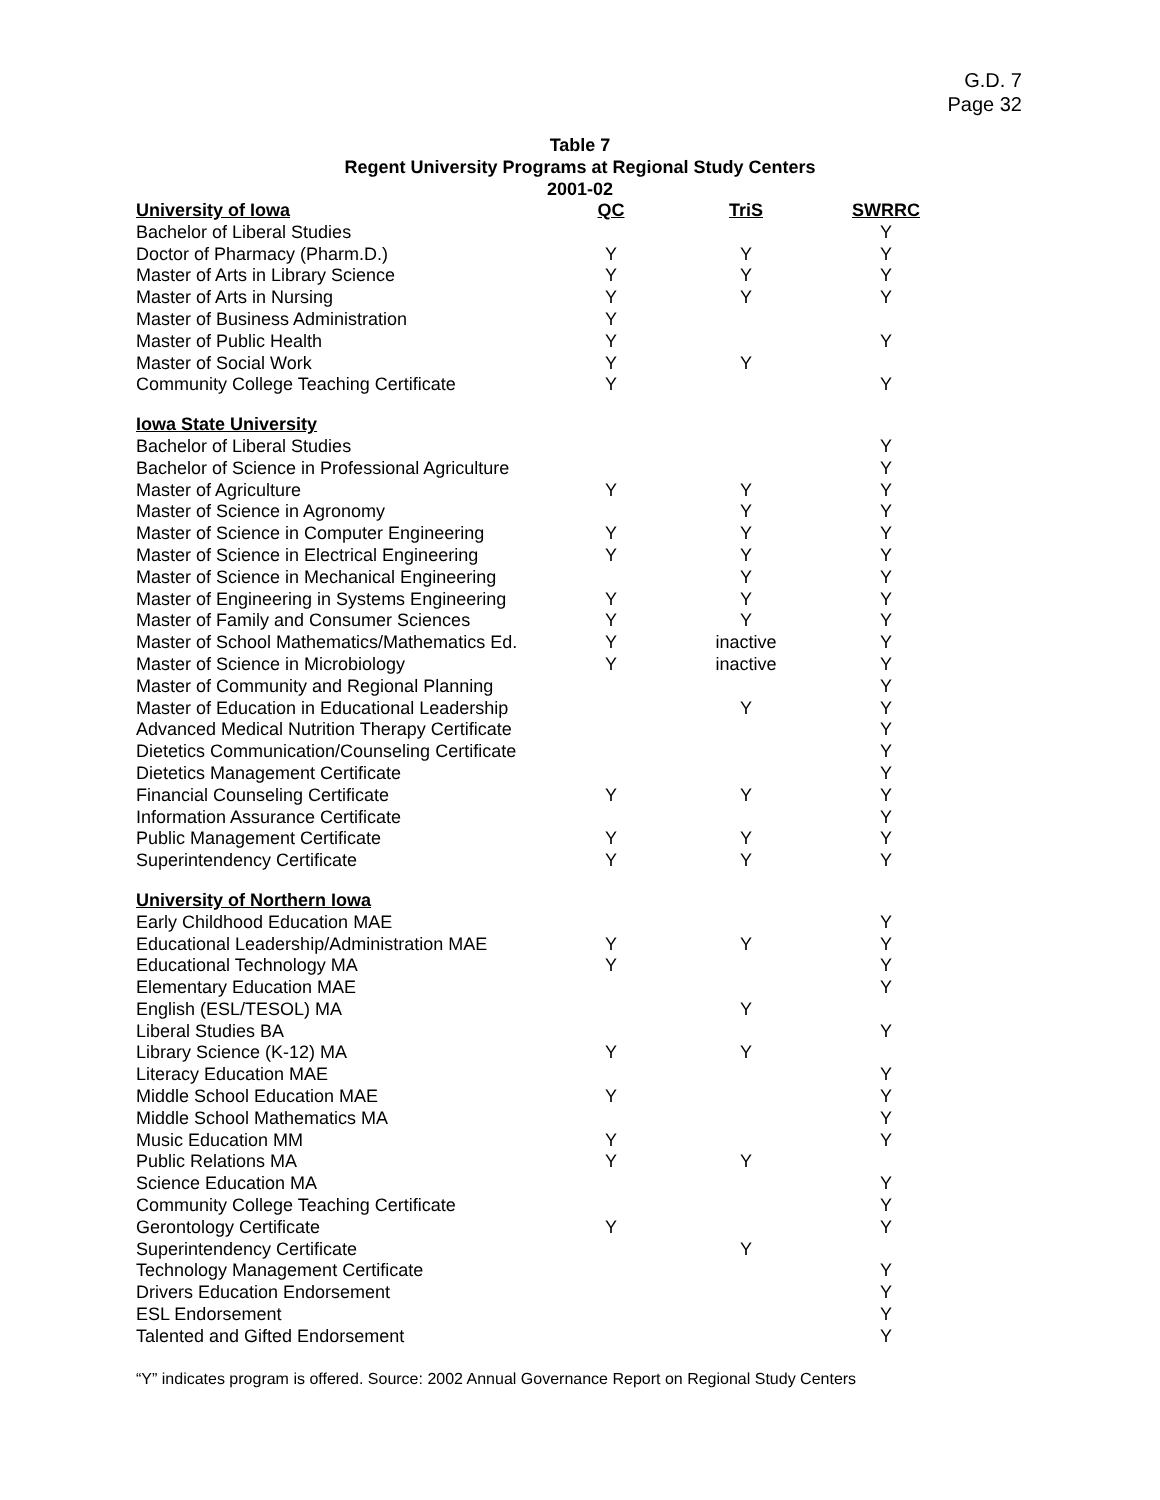G.D. 7
Page 32
Table 7
Regent University Programs at Regional Study Centers
2001-02
| University of Iowa | QC | TriS | SWRRC |
| --- | --- | --- | --- |
| Bachelor of Liberal Studies | | | Y |
| Doctor of Pharmacy (Pharm.D.) | Y | Y | Y |
| Master of Arts in Library Science | Y | Y | Y |
| Master of Arts in Nursing | Y | Y | Y |
| Master of Business Administration | Y | | |
| Master of Public Health | Y | | Y |
| Master of Social Work | Y | Y | |
| Community College Teaching Certificate | Y | | Y |
| Iowa State University | | | |
| Bachelor of Liberal Studies | | | Y |
| Bachelor of Science in Professional Agriculture | | | Y |
| Master of Agriculture | Y | Y | Y |
| Master of Science in Agronomy | | Y | Y |
| Master of Science in Computer Engineering | Y | Y | Y |
| Master of Science in Electrical Engineering | Y | Y | Y |
| Master of Science in Mechanical Engineering | | Y | Y |
| Master of Engineering in Systems Engineering | Y | Y | Y |
| Master of Family and Consumer Sciences | Y | Y | Y |
| Master of School Mathematics/Mathematics Ed. | Y | inactive | Y |
| Master of Science in Microbiology | Y | inactive | Y |
| Master of Community and Regional Planning | | | Y |
| Master of Education in Educational Leadership | | Y | Y |
| Advanced Medical Nutrition Therapy Certificate | | | Y |
| Dietetics Communication/Counseling Certificate | | | Y |
| Dietetics Management Certificate | | | Y |
| Financial Counseling Certificate | Y | Y | Y |
| Information Assurance Certificate | | | Y |
| Public Management Certificate | Y | Y | Y |
| Superintendency Certificate | Y | Y | Y |
| University of Northern Iowa | | | |
| Early Childhood Education MAE | | | Y |
| Educational Leadership/Administration MAE | Y | Y | Y |
| Educational Technology MA | Y | | Y |
| Elementary Education MAE | | | Y |
| English (ESL/TESOL) MA | | Y | |
| Liberal Studies BA | | | Y |
| Library Science (K-12) MA | Y | Y | |
| Literacy Education MAE | | | Y |
| Middle School Education MAE | Y | | Y |
| Middle School Mathematics MA | | | Y |
| Music Education MM | Y | | Y |
| Public Relations MA | Y | Y | |
| Science Education MA | | | Y |
| Community College Teaching Certificate | | | Y |
| Gerontology Certificate | Y | | Y |
| Superintendency Certificate | | Y | |
| Technology Management Certificate | | | Y |
| Drivers Education Endorsement | | | Y |
| ESL Endorsement | | | Y |
| Talented and Gifted Endorsement | | | Y |
“Y” indicates program is offered. Source: 2002 Annual Governance Report on Regional Study Centers